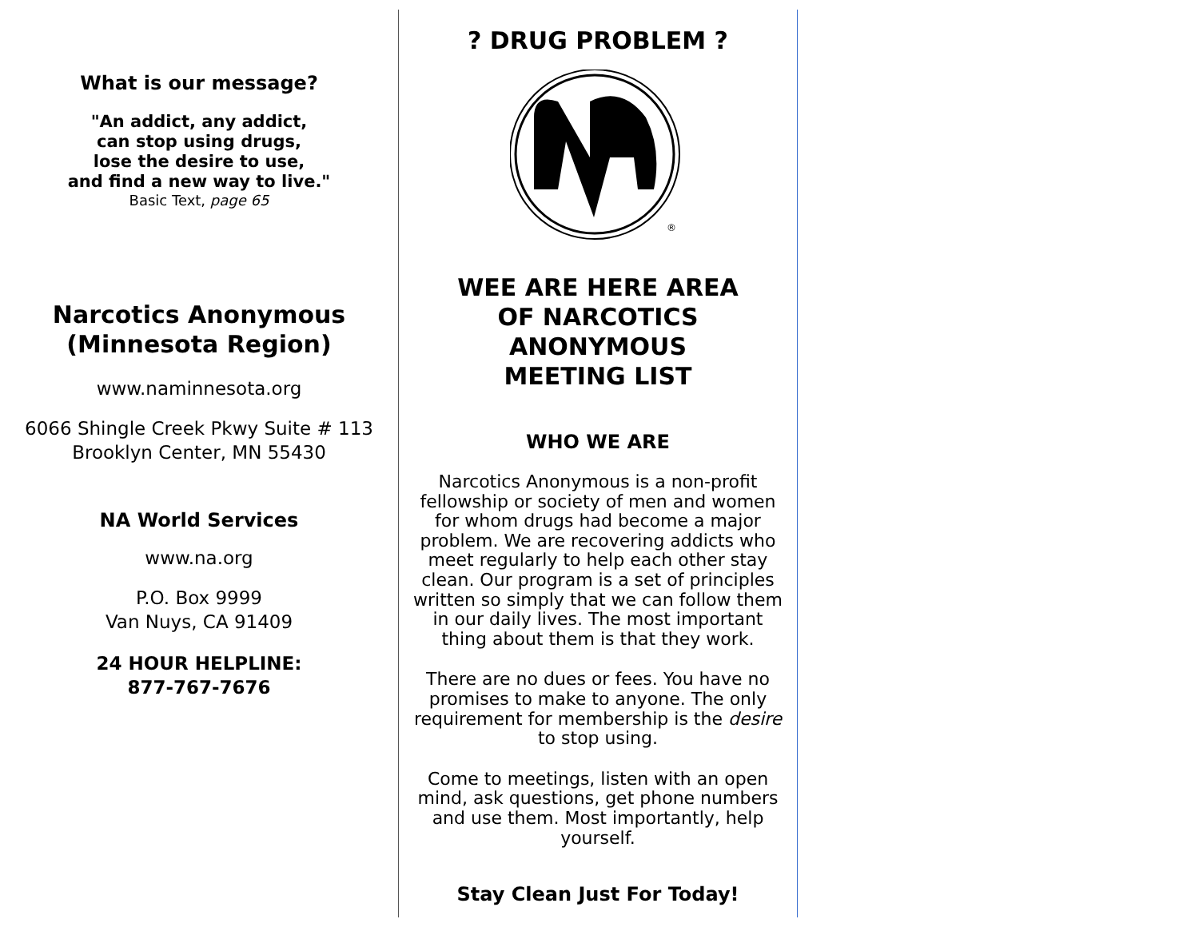What is our message?
"An addict, any addict,
can stop using drugs,
lose the desire to use,
and find a new way to live."
Basic Text, page 65
Narcotics Anonymous
(Minnesota Region)
www.naminnesota.org
6066 Shingle Creek Pkwy Suite # 113
Brooklyn Center, MN 55430
NA World Services
www.na.org
P.O. Box 9999
Van Nuys, CA 91409
24 HOUR HELPLINE:
877-767-7676
? DRUG PROBLEM ?
®
WEE ARE HERE AREA
OF NARCOTICS ANONYMOUS
MEETING LIST
WHO WE ARE
Narcotics Anonymous is a non-profit fellowship or society of men and women for whom drugs had become a major problem. We are recovering addicts who meet regularly to help each other stay clean. Our program is a set of principles written so simply that we can follow them in our daily lives. The most important thing about them is that they work.
There are no dues or fees. You have no promises to make to anyone. The only requirement for membership is the desire to stop using.
Come to meetings, listen with an open mind, ask questions, get phone numbers and use them. Most importantly, help yourself.
Stay Clean Just For Today!